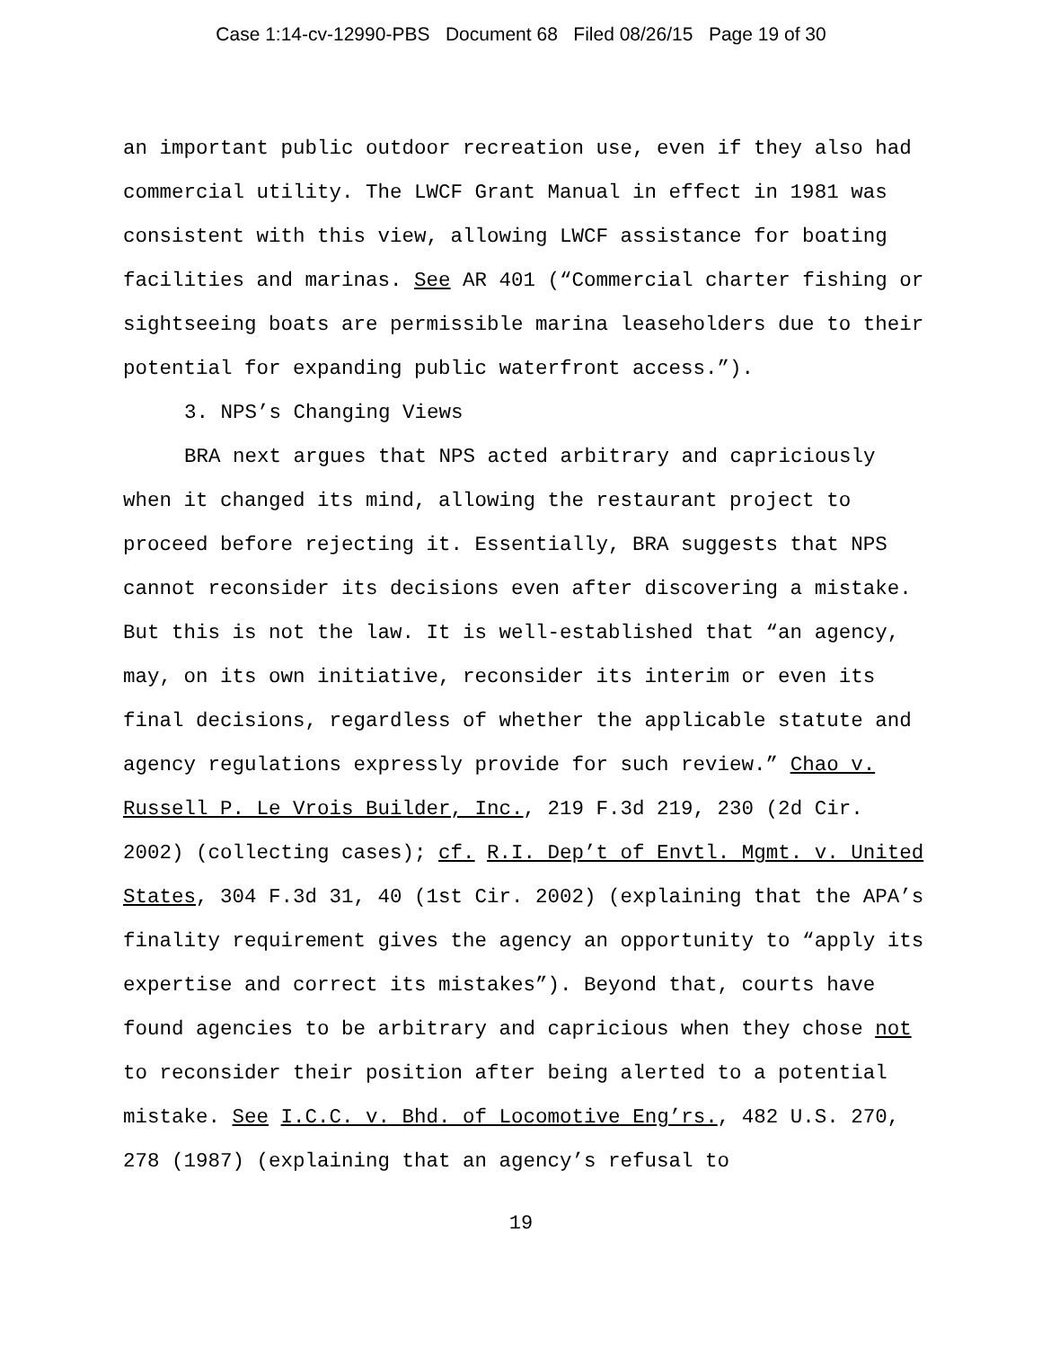Case 1:14-cv-12990-PBS Document 68 Filed 08/26/15 Page 19 of 30
an important public outdoor recreation use, even if they also had commercial utility. The LWCF Grant Manual in effect in 1981 was consistent with this view, allowing LWCF assistance for boating facilities and marinas. See AR 401 (“Commercial charter fishing or sightseeing boats are permissible marina leaseholders due to their potential for expanding public waterfront access.”).
3. NPS’s Changing Views
BRA next argues that NPS acted arbitrary and capriciously when it changed its mind, allowing the restaurant project to proceed before rejecting it. Essentially, BRA suggests that NPS cannot reconsider its decisions even after discovering a mistake. But this is not the law. It is well-established that “an agency, may, on its own initiative, reconsider its interim or even its final decisions, regardless of whether the applicable statute and agency regulations expressly provide for such review.” Chao v. Russell P. Le Vrois Builder, Inc., 219 F.3d 219, 230 (2d Cir. 2002) (collecting cases); cf. R.I. Dep’t of Envtl. Mgmt. v. United States, 304 F.3d 31, 40 (1st Cir. 2002) (explaining that the APA’s finality requirement gives the agency an opportunity to “apply its expertise and correct its mistakes”). Beyond that, courts have found agencies to be arbitrary and capricious when they chose not to reconsider their position after being alerted to a potential mistake. See I.C.C. v. Bhd. of Locomotive Eng’rs., 482 U.S. 270, 278 (1987) (explaining that an agency’s refusal to
19